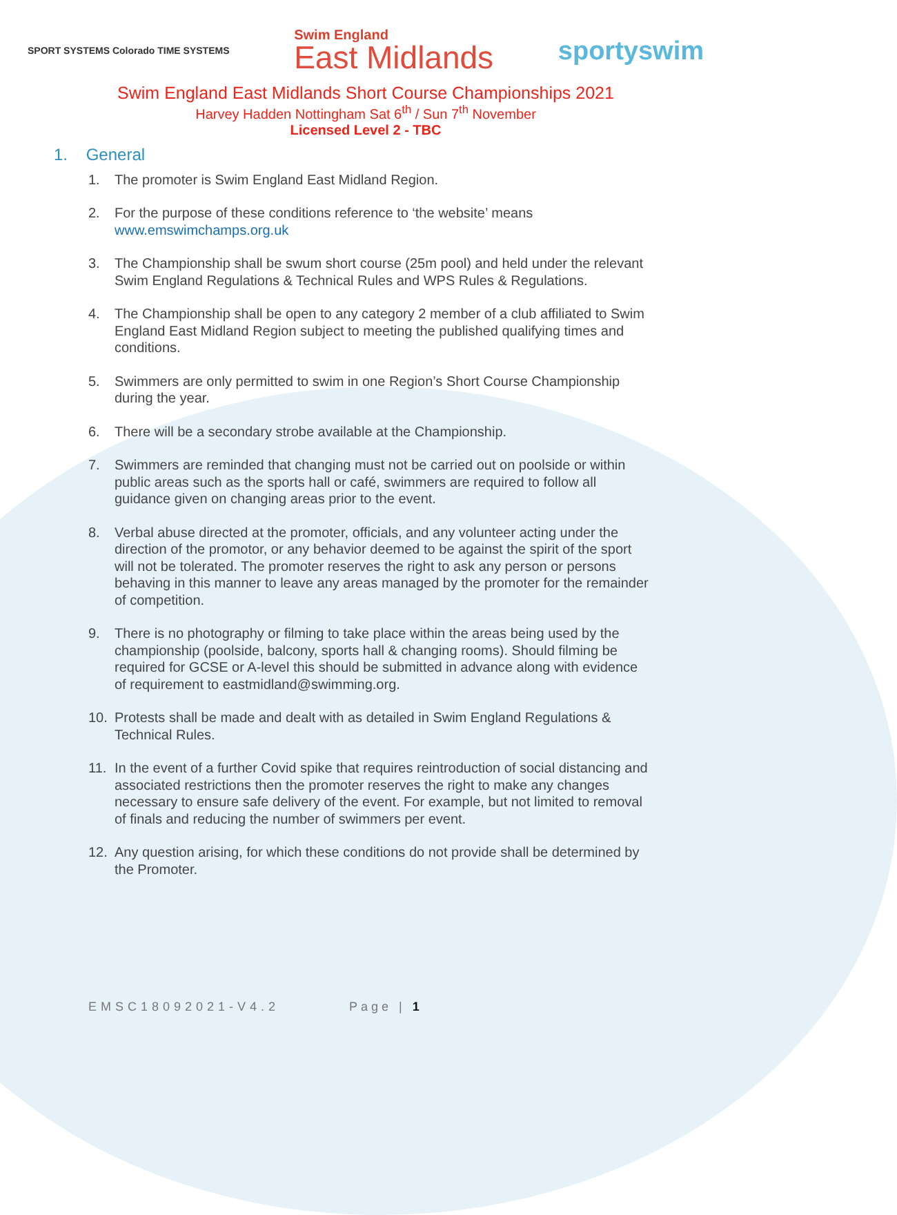SPORT SYSTEMS Colorado TIME SYSTEMS
Swim England
East Midlands
sportyswim
Swim England East Midlands Short Course Championships 2021
Harvey Hadden Nottingham Sat 6<sup>th</sup> / Sun 7<sup>th</sup> November
Licensed Level 2 - TBC
1. General
1. The promoter is Swim England East Midland Region.
2. For the purpose of these conditions reference to ‘the website’ means www.emswimchamps.org.uk
3. The Championship shall be swum short course (25m pool) and held under the relevant Swim England Regulations & Technical Rules and WPS Rules & Regulations.
4. The Championship shall be open to any category 2 member of a club affiliated to Swim England East Midland Region subject to meeting the published qualifying times and conditions.
5. Swimmers are only permitted to swim in one Region’s Short Course Championship during the year.
6. There will be a secondary strobe available at the Championship.
7. Swimmers are reminded that changing must not be carried out on poolside or within public areas such as the sports hall or café, swimmers are required to follow all guidance given on changing areas prior to the event.
8. Verbal abuse directed at the promoter, officials, and any volunteer acting under the direction of the promotor, or any behavior deemed to be against the spirit of the sport will not be tolerated. The promoter reserves the right to ask any person or persons behaving in this manner to leave any areas managed by the promoter for the remainder of competition.
9. There is no photography or filming to take place within the areas being used by the championship (poolside, balcony, sports hall & changing rooms). Should filming be required for GCSE or A-level this should be submitted in advance along with evidence of requirement to eastmidland@swimming.org.
10. Protests shall be made and dealt with as detailed in Swim England Regulations & Technical Rules.
11. In the event of a further Covid spike that requires reintroduction of social distancing and associated restrictions then the promoter reserves the right to make any changes necessary to ensure safe delivery of the event. For example, but not limited to removal of finals and reducing the number of swimmers per event.
12. Any question arising, for which these conditions do not provide shall be determined by the Promoter.
EMSC18092021-V4.2 Page | 1